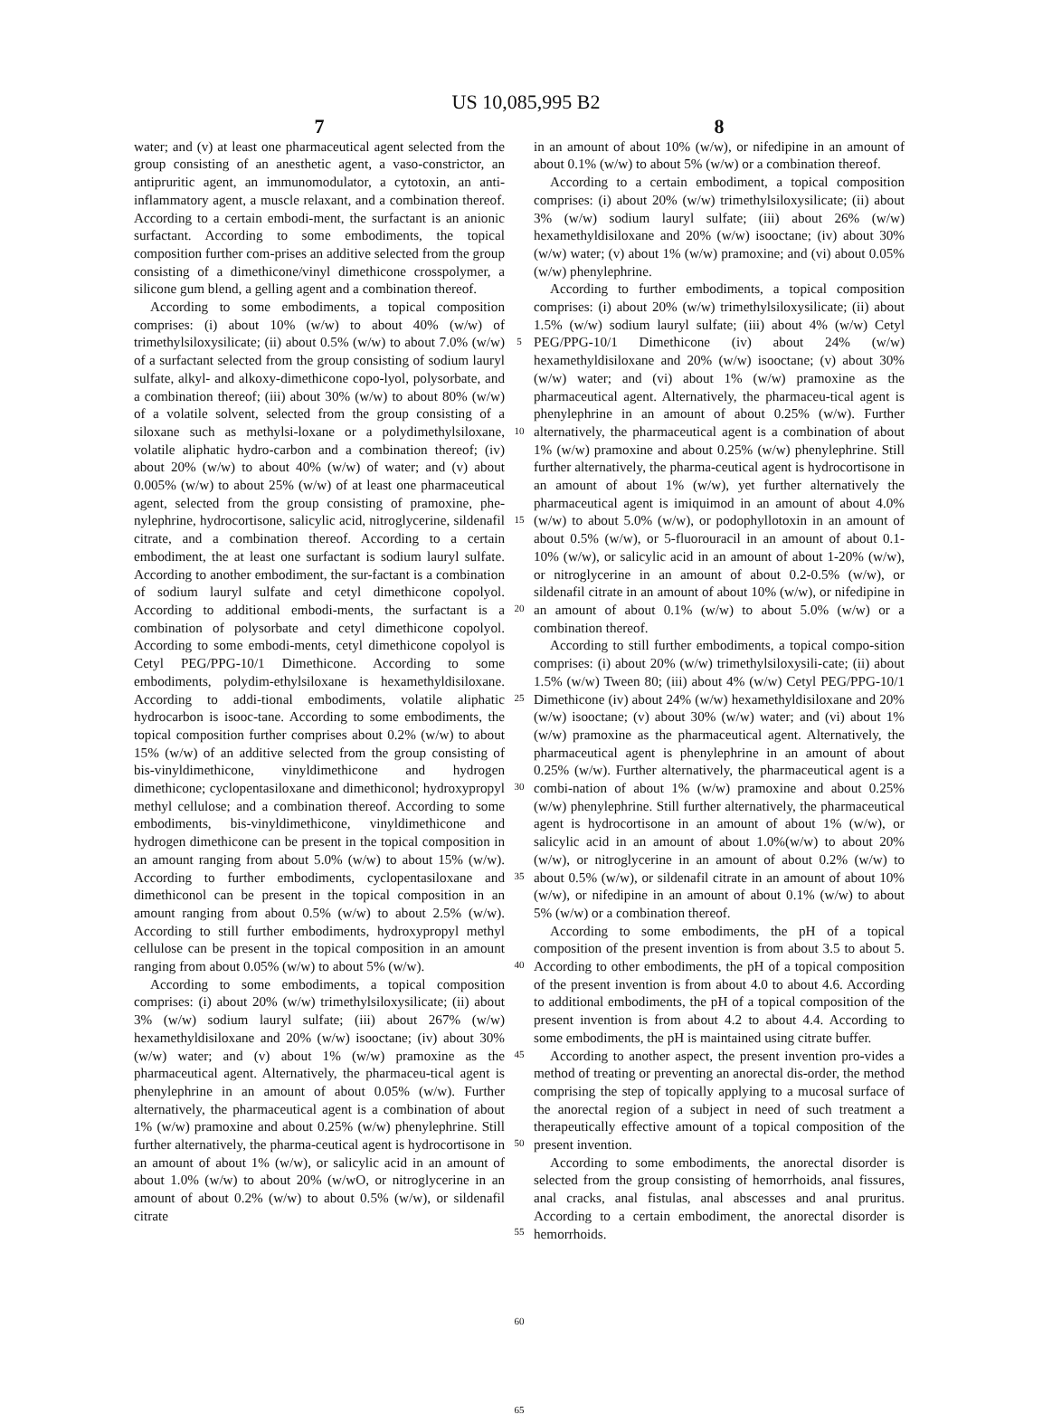US 10,085,995 B2
7
water; and (v) at least one pharmaceutical agent selected from the group consisting of an anesthetic agent, a vaso-constrictor, an antipruritic agent, an immunomodulator, a cytotoxin, an anti-inflammatory agent, a muscle relaxant, and a combination thereof. According to a certain embodi-ment, the surfactant is an anionic surfactant. According to some embodiments, the topical composition further com-prises an additive selected from the group consisting of a dimethicone/vinyl dimethicone crosspolymer, a silicone gum blend, a gelling agent and a combination thereof.
According to some embodiments, a topical composition comprises: (i) about 10% (w/w) to about 40% (w/w) of trimethylsiloxysilicate; (ii) about 0.5% (w/w) to about 7.0% (w/w) of a surfactant selected from the group consisting of sodium lauryl sulfate, alkyl- and alkoxy-dimethicone copo-lyol, polysorbate, and a combination thereof; (iii) about 30% (w/w) to about 80% (w/w) of a volatile solvent, selected from the group consisting of a siloxane such as methylsi-loxane or a polydimethylsiloxane, volatile aliphatic hydro-carbon and a combination thereof; (iv) about 20% (w/w) to about 40% (w/w) of water; and (v) about 0.005% (w/w) to about 25% (w/w) of at least one pharmaceutical agent, selected from the group consisting of pramoxine, phe-nylephrine, hydrocortisone, salicylic acid, nitroglycerine, sildenafil citrate, and a combination thereof. According to a certain embodiment, the at least one surfactant is sodium lauryl sulfate. According to another embodiment, the sur-factant is a combination of sodium lauryl sulfate and cetyl dimethicone copolyol. According to additional embodi-ments, the surfactant is a combination of polysorbate and cetyl dimethicone copolyol. According to some embodi-ments, cetyl dimethicone copolyol is Cetyl PEG/PPG-10/1 Dimethicone. According to some embodiments, polydim-ethylsiloxane is hexamethyldisiloxane. According to addi-tional embodiments, volatile aliphatic hydrocarbon is isooc-tane. According to some embodiments, the topical composition further comprises about 0.2% (w/w) to about 15% (w/w) of an additive selected from the group consisting of bis-vinyldimethicone, vinyldimethicone and hydrogen dimethicone; cyclopentasiloxane and dimethiconol; hydroxypropyl methyl cellulose; and a combination thereof. According to some embodiments, bis-vinyldimethicone, vinyldimethicone and hydrogen dimethicone can be present in the topical composition in an amount ranging from about 5.0% (w/w) to about 15% (w/w). According to further embodiments, cyclopentasiloxane and dimethiconol can be present in the topical composition in an amount ranging from about 0.5% (w/w) to about 2.5% (w/w). According to still further embodiments, hydroxypropyl methyl cellulose can be present in the topical composition in an amount ranging from about 0.05% (w/w) to about 5% (w/w).
According to some embodiments, a topical composition comprises: (i) about 20% (w/w) trimethylsiloxysilicate; (ii) about 3% (w/w) sodium lauryl sulfate; (iii) about 267% (w/w) hexamethyldisiloxane and 20% (w/w) isooctane; (iv) about 30% (w/w) water; and (v) about 1% (w/w) pramoxine as the pharmaceutical agent. Alternatively, the pharmaceu-tical agent is phenylephrine in an amount of about 0.05% (w/w). Further alternatively, the pharmaceutical agent is a combination of about 1% (w/w) pramoxine and about 0.25% (w/w) phenylephrine. Still further alternatively, the pharma-ceutical agent is hydrocortisone in an amount of about 1% (w/w), or salicylic acid in an amount of about 1.0% (w/w) to about 20% (w/wO, or nitroglycerine in an amount of about 0.2% (w/w) to about 0.5% (w/w), or sildenafil citrate
5
10
15
20
25
30
35
40
45
50
55
60
65
8
in an amount of about 10% (w/w), or nifedipine in an amount of about 0.1% (w/w) to about 5% (w/w) or a combination thereof.
According to a certain embodiment, a topical composition comprises: (i) about 20% (w/w) trimethylsiloxysilicate; (ii) about 3% (w/w) sodium lauryl sulfate; (iii) about 26% (w/w) hexamethyldisiloxane and 20% (w/w) isooctane; (iv) about 30% (w/w) water; (v) about 1% (w/w) pramoxine; and (vi) about 0.05% (w/w) phenylephrine.
According to further embodiments, a topical composition comprises: (i) about 20% (w/w) trimethylsiloxysilicate; (ii) about 1.5% (w/w) sodium lauryl sulfate; (iii) about 4% (w/w) Cetyl PEG/PPG-10/1 Dimethicone (iv) about 24% (w/w) hexamethyldisiloxane and 20% (w/w) isooctane; (v) about 30% (w/w) water; and (vi) about 1% (w/w) pramoxine as the pharmaceutical agent. Alternatively, the pharmaceu-tical agent is phenylephrine in an amount of about 0.25% (w/w). Further alternatively, the pharmaceutical agent is a combination of about 1% (w/w) pramoxine and about 0.25% (w/w) phenylephrine. Still further alternatively, the pharma-ceutical agent is hydrocortisone in an amount of about 1% (w/w), yet further alternatively the pharmaceutical agent is imiquimod in an amount of about 4.0% (w/w) to about 5.0% (w/w), or podophyllotoxin in an amount of about 0.5% (w/w), or 5-fluorouracil in an amount of about 0.1-10% (w/w), or salicylic acid in an amount of about 1-20% (w/w), or nitroglycerine in an amount of about 0.2-0.5% (w/w), or sildenafil citrate in an amount of about 10% (w/w), or nifedipine in an amount of about 0.1% (w/w) to about 5.0% (w/w) or a combination thereof.
According to still further embodiments, a topical compo-sition comprises: (i) about 20% (w/w) trimethylsiloxysili-cate; (ii) about 1.5% (w/w) Tween 80; (iii) about 4% (w/w) Cetyl PEG/PPG-10/1 Dimethicone (iv) about 24% (w/w) hexamethyldisiloxane and 20% (w/w) isooctane; (v) about 30% (w/w) water; and (vi) about 1% (w/w) pramoxine as the pharmaceutical agent. Alternatively, the pharmaceutical agent is phenylephrine in an amount of about 0.25% (w/w). Further alternatively, the pharmaceutical agent is a combi-nation of about 1% (w/w) pramoxine and about 0.25% (w/w) phenylephrine. Still further alternatively, the pharmaceutical agent is hydrocortisone in an amount of about 1% (w/w), or salicylic acid in an amount of about 1.0%(w/w) to about 20% (w/w), or nitroglycerine in an amount of about 0.2% (w/w) to about 0.5% (w/w), or sildenafil citrate in an amount of about 10% (w/w), or nifedipine in an amount of about 0.1% (w/w) to about 5% (w/w) or a combination thereof.
According to some embodiments, the pH of a topical composition of the present invention is from about 3.5 to about 5. According to other embodiments, the pH of a topical composition of the present invention is from about 4.0 to about 4.6. According to additional embodiments, the pH of a topical composition of the present invention is from about 4.2 to about 4.4. According to some embodiments, the pH is maintained using citrate buffer.
According to another aspect, the present invention pro-vides a method of treating or preventing an anorectal dis-order, the method comprising the step of topically applying to a mucosal surface of the anorectal region of a subject in need of such treatment a therapeutically effective amount of a topical composition of the present invention.
According to some embodiments, the anorectal disorder is selected from the group consisting of hemorrhoids, anal fissures, anal cracks, anal fistulas, anal abscesses and anal pruritus. According to a certain embodiment, the anorectal disorder is hemorrhoids.